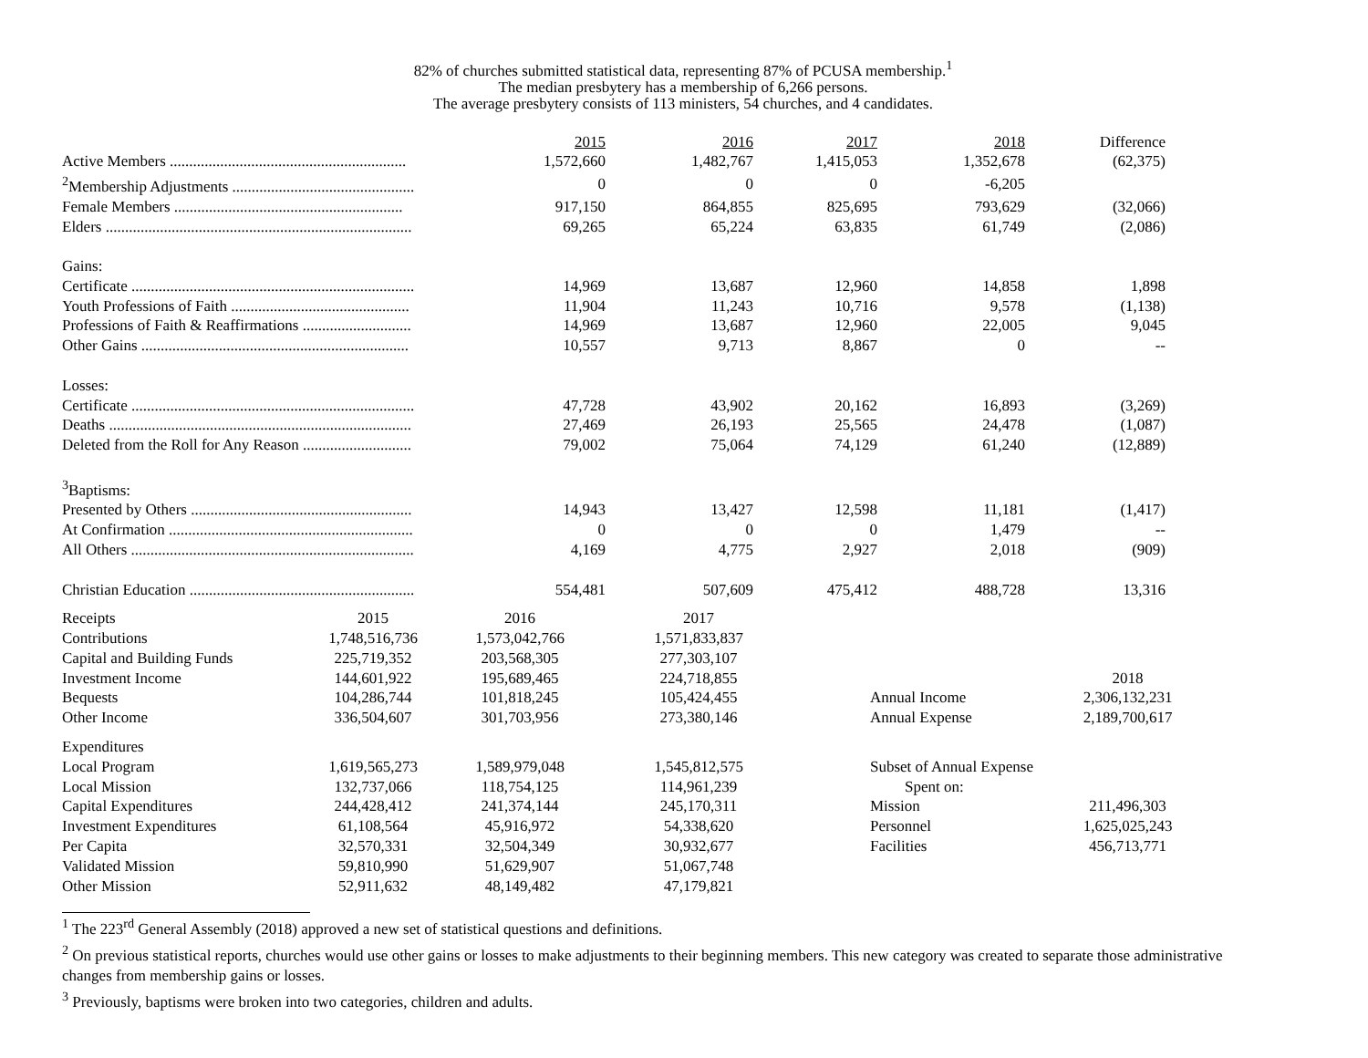82% of churches submitted statistical data, representing 87% of PCUSA membership.<sup>1</sup>
The median presbytery has a membership of 6,266 persons.
The average presbytery consists of 113 ministers, 54 churches, and 4 candidates.
| | 2015 | 2016 | 2017 | 2018 | Difference |
| Active Members ............................................................. | 1,572,660 | 1,482,767 | 1,415,053 | 1,352,678 | (62,375) |
| <sup>2</sup> Membership Adjustments ............................................... | 0 | 0 | 0 | -6,205 | |
| Female Members ........................................................... | 917,150 | 864,855 | 825,695 | 793,629 | (32,066) |
| Elders ............................................................................... | 69,265 | 65,224 | 63,835 | 61,749 | (2,086) |
| Gains: | | | | | |
| Certificate ......................................................................... | 14,969 | 13,687 | 12,960 | 14,858 | 1,898 |
| Youth Professions of Faith .............................................. | 11,904 | 11,243 | 10,716 | 9,578 | (1,138) |
| Professions of Faith & Reaffirmations ............................ | 14,969 | 13,687 | 12,960 | 22,005 | 9,045 |
| Other Gains ..................................................................... | 10,557 | 9,713 | 8,867 | 0 | -- |
| Losses: | | | | | |
| Certificate ......................................................................... | 47,728 | 43,902 | 20,162 | 16,893 | (3,269) |
| Deaths .............................................................................. | 27,469 | 26,193 | 25,565 | 24,478 | (1,087) |
| Deleted from the Roll for Any Reason ............................ | 79,002 | 75,064 | 74,129 | 61,240 | (12,889) |
| <sup>3</sup> Baptisms: | | | | | |
| Presented by Others ......................................................... | 14,943 | 13,427 | 12,598 | 11,181 | (1,417) |
| At Confirmation ............................................................... | 0 | 0 | 0 | 1,479 | -- |
| All Others ......................................................................... | 4,169 | 4,775 | 2,927 | 2,018 | (909) |
| Christian Education .......................................................... | 554,481 | 507,609 | 475,412 | 488,728 | 13,316 |
| Receipts | 2015 | 2016 | 2017 | | | |
| Contributions | 1,748,516,736 | 1,573,042,766 | 1,571,833,837 | | | |
| Capital and Building Funds | 225,719,352 | 203,568,305 | 277,303,107 | | | |
| Investment Income | 144,601,922 | 195,689,465 | 224,718,855 | | | 2018 |
| Bequests | 104,286,744 | 101,818,245 | 105,424,455 | | Annual Income | 2,306,132,231 |
| Other Income | 336,504,607 | 301,703,956 | 273,380,146 | | Annual Expense | 2,189,700,617 |
| Expenditures | | | | | | |
| Local Program | 1,619,565,273 | 1,589,979,048 | 1,545,812,575 | | Subset of Annual Expense | |
| Local Mission | 132,737,066 | 118,754,125 | 114,961,239 | | Spent on: | |
| Capital Expenditures | 244,428,412 | 241,374,144 | 245,170,311 | | Mission | 211,496,303 |
| Investment Expenditures | 61,108,564 | 45,916,972 | 54,338,620 | | Personnel | 1,625,025,243 |
| Per Capita | 32,570,331 | 32,504,349 | 30,932,677 | | Facilities | 456,713,771 |
| Validated Mission | 59,810,990 | 51,629,907 | 51,067,748 | | | |
| Other Mission | 52,911,632 | 48,149,482 | 47,179,821 | | | |
<sup>1</sup> The 223<sup>rd</sup> General Assembly (2018) approved a new set of statistical questions and definitions.
<sup>2</sup> On previous statistical reports, churches would use other gains or losses to make adjustments to their beginning members. This new category was created to separate those administrative changes from membership gains or losses.
<sup>3</sup> Previously, baptisms were broken into two categories, children and adults.